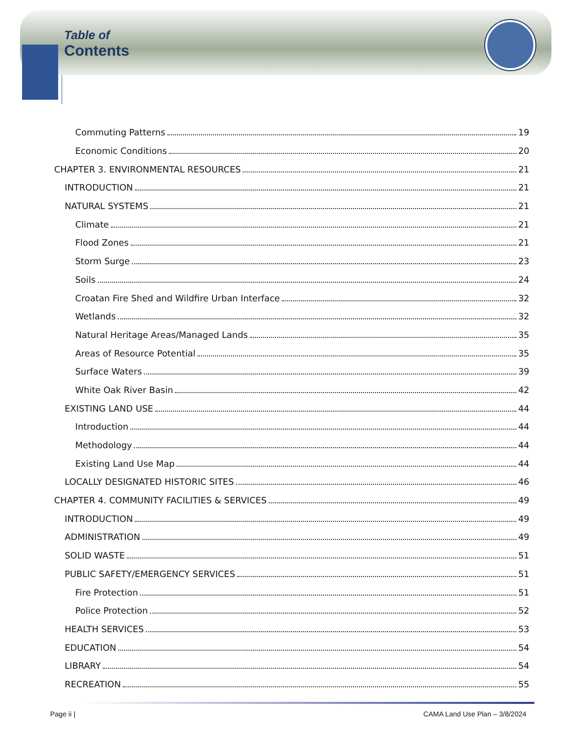Table of
Contents
Commuting Patterns 19
Economic Conditions 20
CHAPTER 3. ENVIRONMENTAL RESOURCES 21
INTRODUCTION 21
NATURAL SYSTEMS 21
Climate 21
Flood Zones 21
Storm Surge 23
Soils 24
Croatan Fire Shed and Wildfire Urban Interface 32
Wetlands 32
Natural Heritage Areas/Managed Lands 35
Areas of Resource Potential 35
Surface Waters 39
White Oak River Basin 42
EXISTING LAND USE 44
Introduction 44
Methodology 44
Existing Land Use Map 44
LOCALLY DESIGNATED HISTORIC SITES 46
CHAPTER 4. COMMUNITY FACILITIES & SERVICES 49
INTRODUCTION 49
ADMINISTRATION 49
SOLID WASTE 51
PUBLIC SAFETY/EMERGENCY SERVICES 51
Fire Protection 51
Police Protection 52
HEALTH SERVICES 53
EDUCATION 54
LIBRARY 54
RECREATION 55
Page ii | CAMA Land Use Plan – 3/8/2024